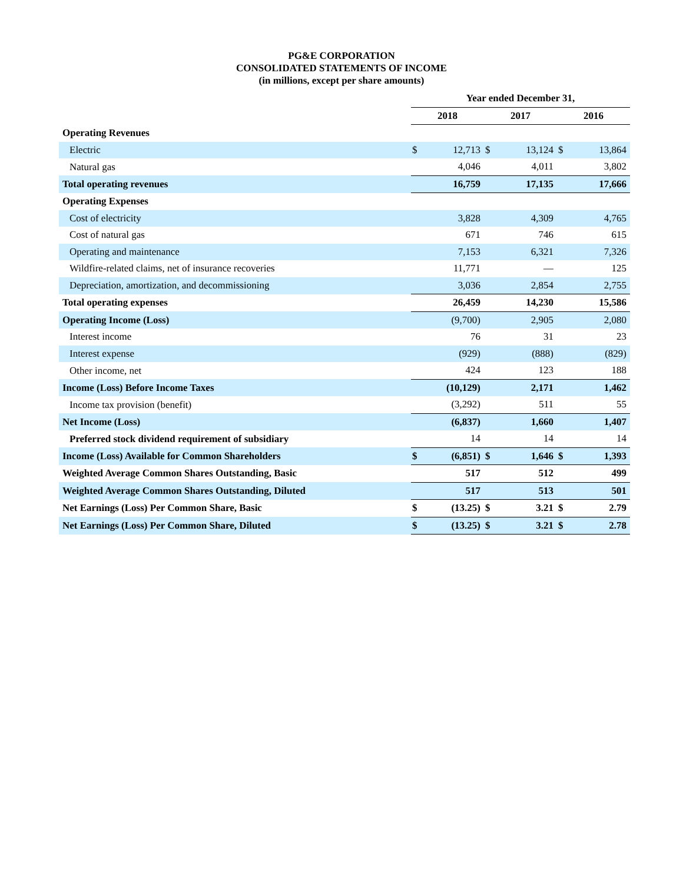PG&E CORPORATION
CONSOLIDATED STATEMENTS OF INCOME
(in millions, except per share amounts)
| | Year ended December 31, | | | | | |
| | 2018 | | 2017 | | 2016 | |
| Operating Revenues | | | | | | |
| Electric | $ | 12,713 | $ | 13,124 | $ | 13,864 |
| Natural gas | | 4,046 | | 4,011 | | 3,802 |
| Total operating revenues | | 16,759 | | 17,135 | | 17,666 |
| Operating Expenses | | | | | | |
| Cost of electricity | | 3,828 | | 4,309 | | 4,765 |
| Cost of natural gas | | 671 | | 746 | | 615 |
| Operating and maintenance | | 7,153 | | 6,321 | | 7,326 |
| Wildfire-related claims, net of insurance recoveries | | 11,771 | | — | | 125 |
| Depreciation, amortization, and decommissioning | | 3,036 | | 2,854 | | 2,755 |
| Total operating expenses | | 26,459 | | 14,230 | | 15,586 |
| Operating Income (Loss) | | (9,700) | | 2,905 | | 2,080 |
| Interest income | | 76 | | 31 | | 23 |
| Interest expense | | (929) | | (888) | | (829) |
| Other income, net | | 424 | | 123 | | 188 |
| Income (Loss) Before Income Taxes | | (10,129) | | 2,171 | | 1,462 |
| Income tax provision (benefit) | | (3,292) | | 511 | | 55 |
| Net Income (Loss) | | (6,837) | | 1,660 | | 1,407 |
| Preferred stock dividend requirement of subsidiary | | 14 | | 14 | | 14 |
| Income (Loss) Available for Common Shareholders | $ | (6,851) | $ | 1,646 | $ | 1,393 |
| Weighted Average Common Shares Outstanding, Basic | | 517 | | 512 | | 499 |
| Weighted Average Common Shares Outstanding, Diluted | | 517 | | 513 | | 501 |
| Net Earnings (Loss) Per Common Share, Basic | $ | (13.25) | $ | 3.21 | $ | 2.79 |
| Net Earnings (Loss) Per Common Share, Diluted | $ | (13.25) | $ | 3.21 | $ | 2.78 |